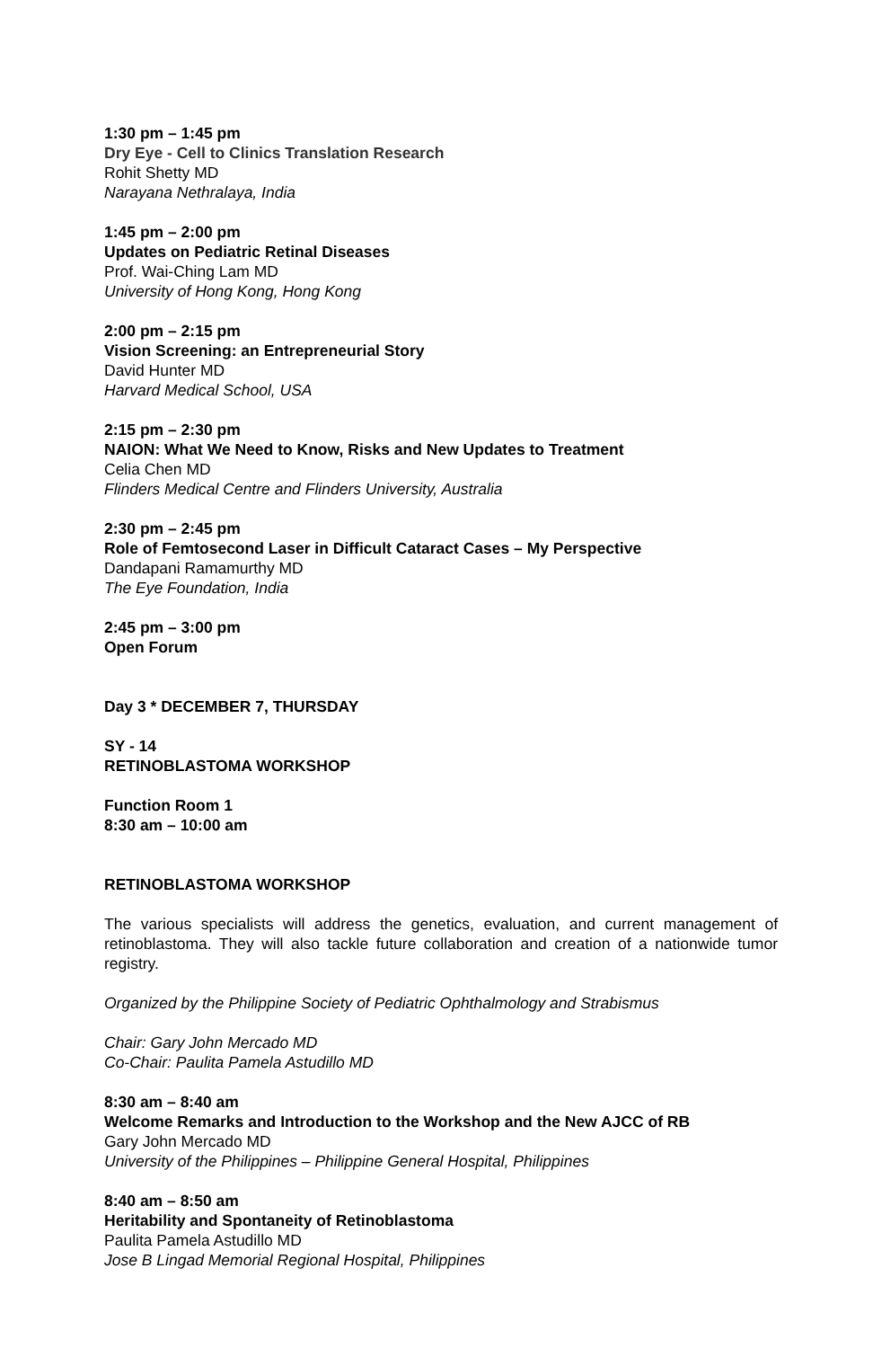1:30 pm – 1:45 pm
Dry Eye - Cell to Clinics Translation Research
Rohit Shetty MD
Narayana Nethralaya, India
1:45 pm – 2:00 pm
Updates on Pediatric Retinal Diseases
Prof. Wai-Ching Lam MD
University of Hong Kong, Hong Kong
2:00 pm – 2:15 pm
Vision Screening: an Entrepreneurial Story
David Hunter MD
Harvard Medical School, USA
2:15 pm – 2:30 pm
NAION: What We Need to Know, Risks and New Updates to Treatment
Celia Chen MD
Flinders Medical Centre and Flinders University, Australia
2:30 pm – 2:45 pm
Role of Femtosecond Laser in Difficult Cataract Cases – My Perspective
Dandapani Ramamurthy MD
The Eye Foundation, India
2:45 pm – 3:00 pm
Open Forum
Day 3 * DECEMBER 7, THURSDAY
SY - 14
RETINOBLASTOMA WORKSHOP
Function Room 1
8:30 am – 10:00 am
RETINOBLASTOMA WORKSHOP
The various specialists will address the genetics, evaluation, and current management of retinoblastoma. They will also tackle future collaboration and creation of a nationwide tumor registry.
Organized by the Philippine Society of Pediatric Ophthalmology and Strabismus
Chair: Gary John Mercado MD
Co-Chair: Paulita Pamela Astudillo MD
8:30 am – 8:40 am
Welcome Remarks and Introduction to the Workshop and the New AJCC of RB
Gary John Mercado MD
University of the Philippines – Philippine General Hospital, Philippines
8:40 am – 8:50 am
Heritability and Spontaneity of Retinoblastoma
Paulita Pamela Astudillo MD
Jose B Lingad Memorial Regional Hospital, Philippines